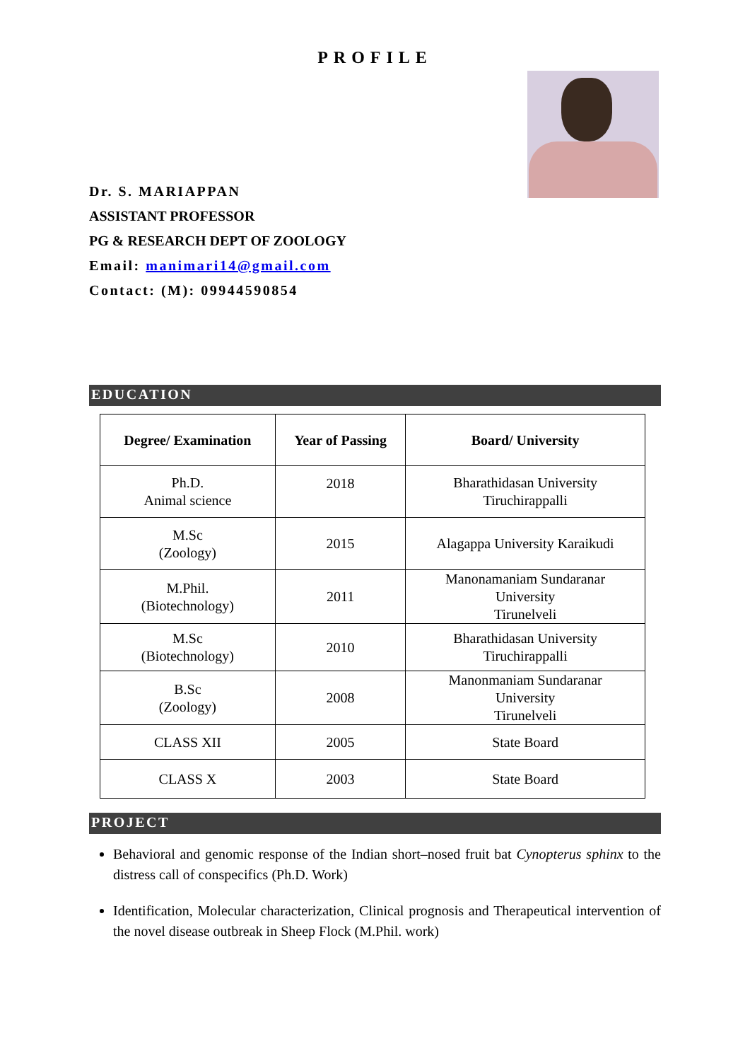PROFILE
Dr. S. MARIAPPAN
ASSISTANT PROFESSOR
PG & RESEARCH DEPT OF ZOOLOGY
Email: manimari14@gmail.com
Contact: (M): 09944590854
EDUCATION
| Degree/ Examination | Year of Passing | Board/ University |
| --- | --- | --- |
| Ph.D. Animal science | 2018 | Bharathidasan University Tiruchirappalli |
| M.Sc (Zoology) | 2015 | Alagappa University Karaikudi |
| M.Phil. (Biotechnology) | 2011 | Manonamaniam Sundaranar University Tirunelveli |
| M.Sc (Biotechnology) | 2010 | Bharathidasan University Tiruchirappalli |
| B.Sc (Zoology) | 2008 | Manonmaniam Sundaranar University Tirunelveli |
| CLASS XII | 2005 | State Board |
| CLASS X | 2003 | State Board |
PROJECT
Behavioral and genomic response of the Indian short–nosed fruit bat Cynopterus sphinx to the distress call of conspecifics (Ph.D. Work)
Identification, Molecular characterization, Clinical prognosis and Therapeutical intervention of the novel disease outbreak in Sheep Flock (M.Phil. work)